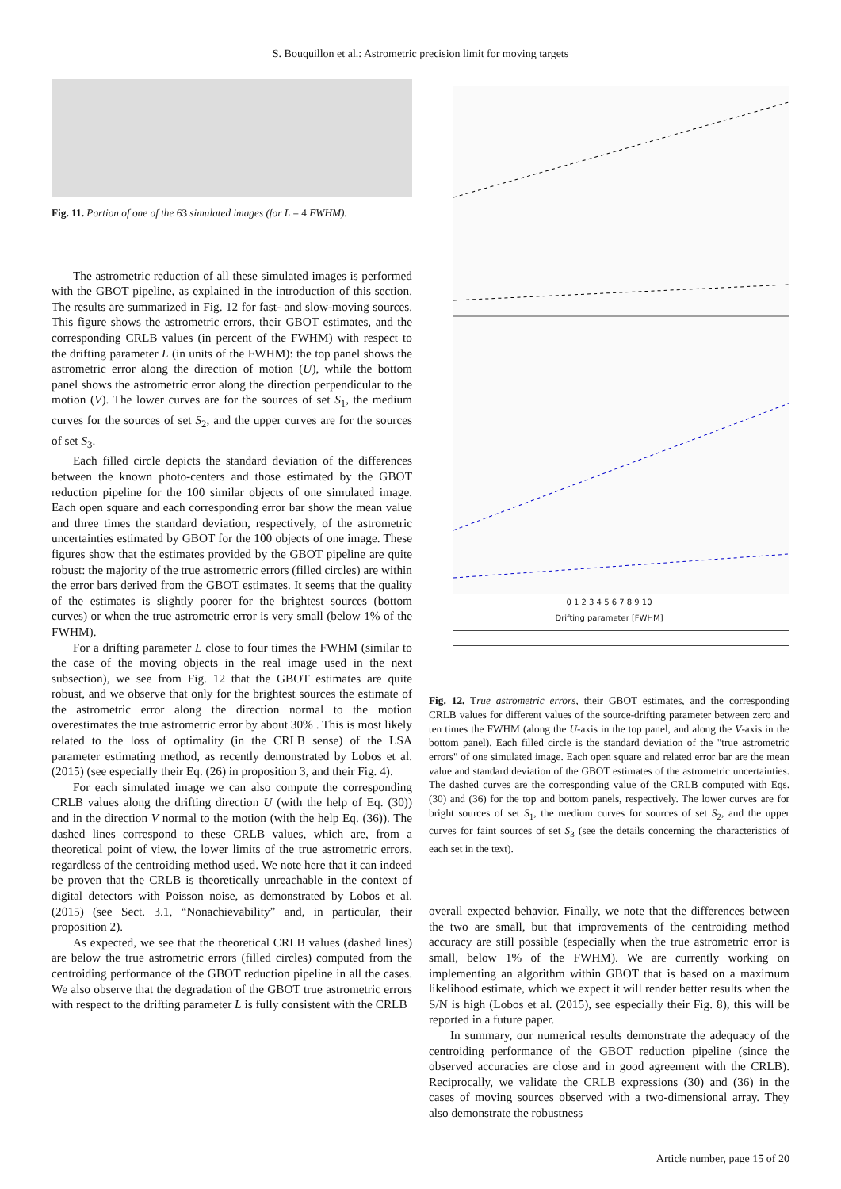S. Bouquillon et al.: Astrometric precision limit for moving targets
Fig. 11. Portion of one of the 63 simulated images (for L = 4 FWHM).
The astrometric reduction of all these simulated images is performed with the GBOT pipeline, as explained in the introduction of this section. The results are summarized in Fig. 12 for fast- and slow-moving sources. This figure shows the astrometric errors, their GBOT estimates, and the corresponding CRLB values (in percent of the FWHM) with respect to the drifting parameter L (in units of the FWHM): the top panel shows the astrometric error along the direction of motion (U), while the bottom panel shows the astrometric error along the direction perpendicular to the motion (V). The lower curves are for the sources of set S<sub>1</sub>, the medium curves for the sources of set S<sub>2</sub>, and the upper curves are for the sources of set S<sub>3</sub>.
Each filled circle depicts the standard deviation of the differences between the known photo-centers and those estimated by the GBOT reduction pipeline for the 100 similar objects of one simulated image. Each open square and each corresponding error bar show the mean value and three times the standard deviation, respectively, of the astrometric uncertainties estimated by GBOT for the 100 objects of one image. These figures show that the estimates provided by the GBOT pipeline are quite robust: the majority of the true astrometric errors (filled circles) are within the error bars derived from the GBOT estimates. It seems that the quality of the estimates is slightly poorer for the brightest sources (bottom curves) or when the true astrometric error is very small (below 1% of the FWHM).
For a drifting parameter L close to four times the FWHM (similar to the case of the moving objects in the real image used in the next subsection), we see from Fig. 12 that the GBOT estimates are quite robust, and we observe that only for the brightest sources the estimate of the astrometric error along the direction normal to the motion overestimates the true astrometric error by about 30% . This is most likely related to the loss of optimality (in the CRLB sense) of the LSA parameter estimating method, as recently demonstrated by Lobos et al. (2015) (see especially their Eq. (26) in proposition 3, and their Fig. 4).
For each simulated image we can also compute the corresponding CRLB values along the drifting direction U (with the help of Eq. (30)) and in the direction V normal to the motion (with the help Eq. (36)). The dashed lines correspond to these CRLB values, which are, from a theoretical point of view, the lower limits of the true astrometric errors, regardless of the centroiding method used. We note here that it can indeed be proven that the CRLB is theoretically unreachable in the context of digital detectors with Poisson noise, as demonstrated by Lobos et al. (2015) (see Sect. 3.1, “Nonachievability” and, in particular, their proposition 2).
As expected, we see that the theoretical CRLB values (dashed lines) are below the true astrometric errors (filled circles) computed from the centroiding performance of the GBOT reduction pipeline in all the cases. We also observe that the degradation of the GBOT true astrometric errors with respect to the drifting parameter L is fully consistent with the CRLB
0 1 2 3 4 5 6 7 8 9 10
Drifting parameter [FWHM]
Fig. 12. True astrometric errors, their GBOT estimates, and the corresponding CRLB values for different values of the source-drifting parameter between zero and ten times the FWHM (along the U-axis in the top panel, and along the V-axis in the bottom panel). Each filled circle is the standard deviation of the "true astrometric errors" of one simulated image. Each open square and related error bar are the mean value and standard deviation of the GBOT estimates of the astrometric uncertainties. The dashed curves are the corresponding value of the CRLB computed with Eqs. (30) and (36) for the top and bottom panels, respectively. The lower curves are for bright sources of set S<sub>1</sub>, the medium curves for sources of set S<sub>2</sub>, and the upper curves for faint sources of set S<sub>3</sub> (see the details concerning the characteristics of each set in the text).
overall expected behavior. Finally, we note that the differences between the two are small, but that improvements of the centroiding method accuracy are still possible (especially when the true astrometric error is small, below 1% of the FWHM). We are currently working on implementing an algorithm within GBOT that is based on a maximum likelihood estimate, which we expect it will render better results when the S/N is high (Lobos et al. (2015), see especially their Fig. 8), this will be reported in a future paper.
In summary, our numerical results demonstrate the adequacy of the centroiding performance of the GBOT reduction pipeline (since the observed accuracies are close and in good agreement with the CRLB). Reciprocally, we validate the CRLB expressions (30) and (36) in the cases of moving sources observed with a two-dimensional array. They also demonstrate the robustness
Article number, page 15 of 20